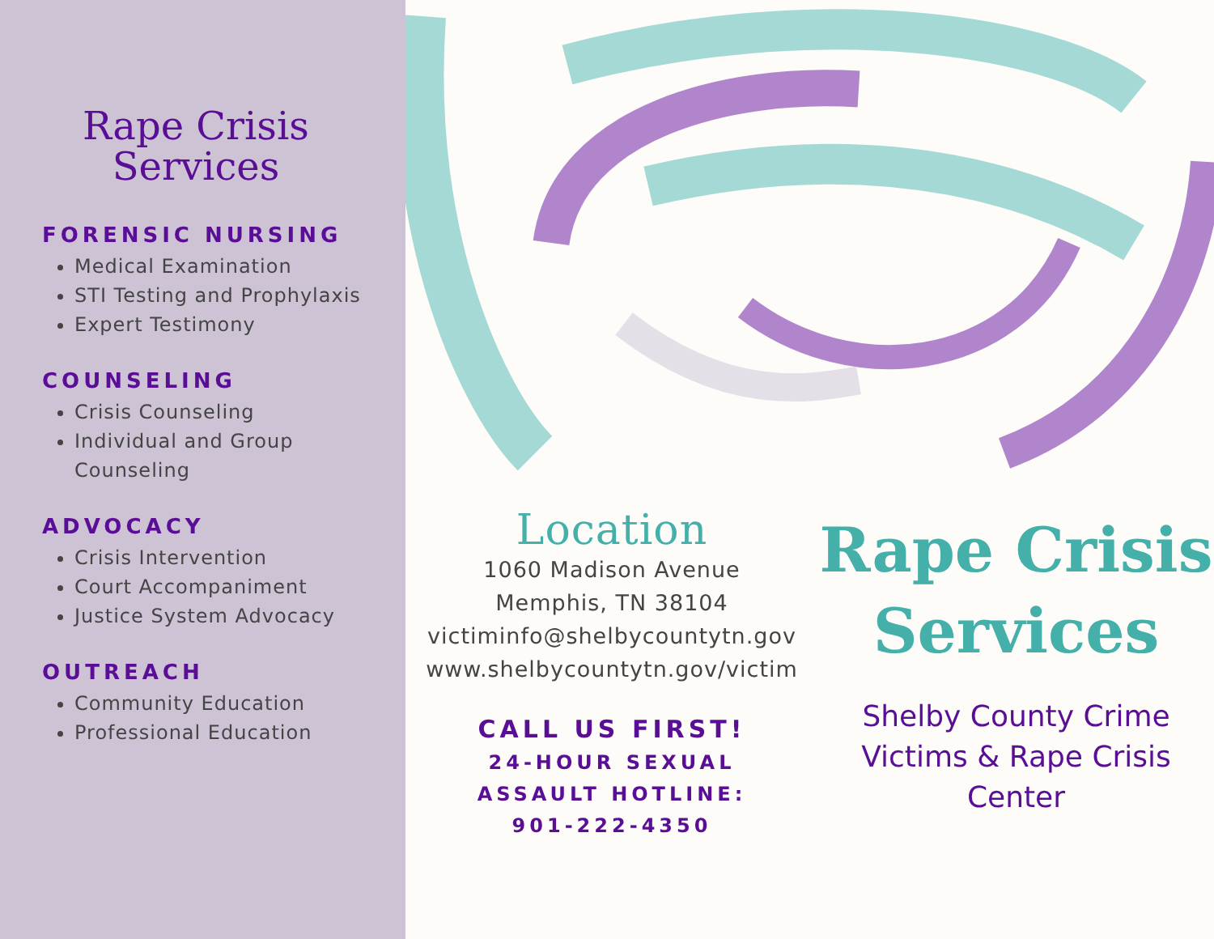Rape Crisis Services
FORENSIC NURSING
Medical Examination
STI Testing and Prophylaxis
Expert Testimony
COUNSELING
Crisis Counseling
Individual and Group Counseling
ADVOCACY
Crisis Intervention
Court Accompaniment
Justice System Advocacy
OUTREACH
Community Education
Professional Education
Location
1060 Madison Avenue
Memphis, TN 38104
victiminfo@shelbycountytn.gov
www.shelbycountytn.gov/victim
CALL US FIRST!
24-HOUR SEXUAL
ASSAULT HOTLINE:
901-222-4350
Rape Crisis Services
Shelby County Crime Victims & Rape Crisis Center